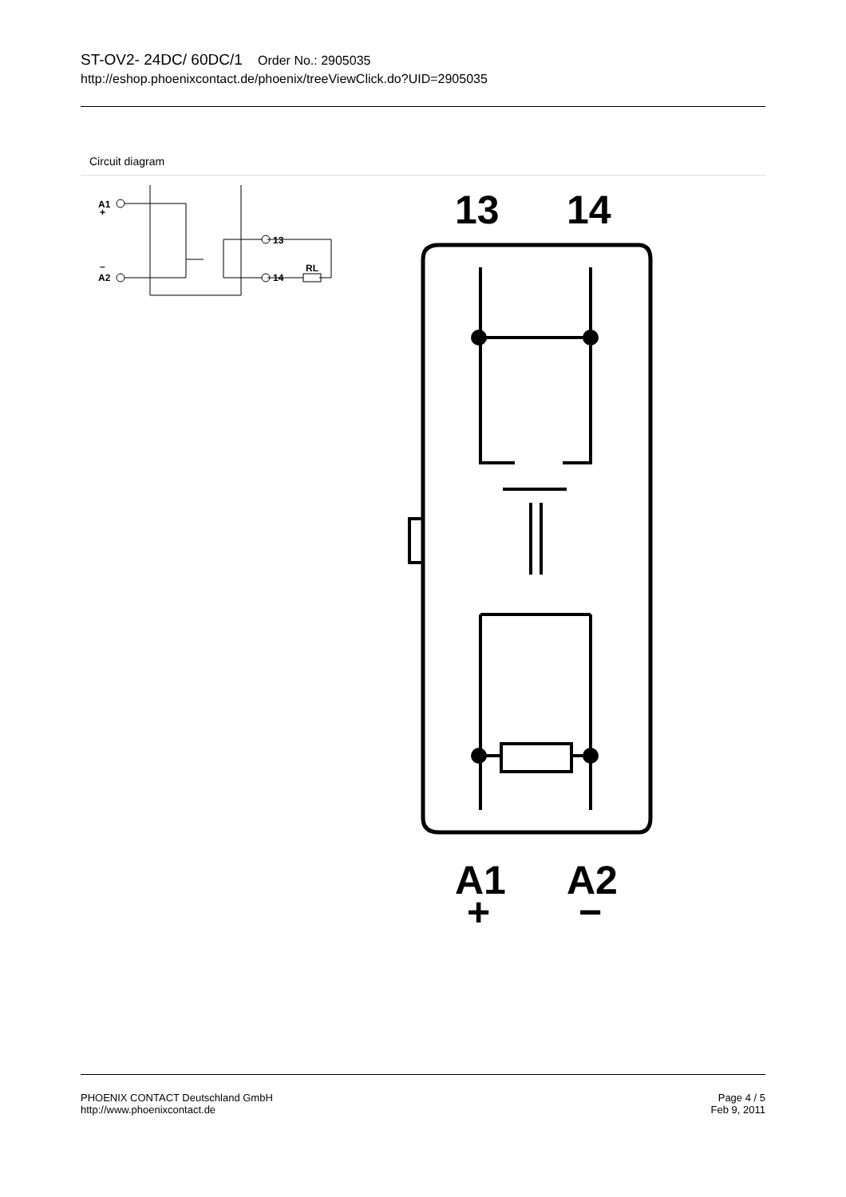ST-OV2- 24DC/ 60DC/1 Order No.: 2905035
http://eshop.phoenixcontact.de/phoenix/treeViewClick.do?UID=2905035
Circuit diagram
A1
+
A2
–
13
14
RL
13
14
A1
A2
+
−
PHOENIX CONTACT Deutschland GmbH
http://www.phoenixcontact.de
Page 4 / 5
Feb 9, 2011